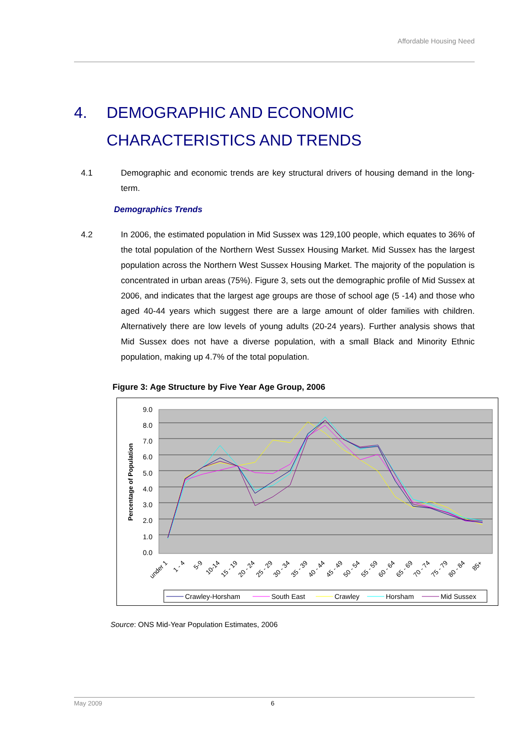Affordable Housing Need
4. DEMOGRAPHIC AND ECONOMIC
CHARACTERISTICS AND TRENDS
4.1 Demographic and economic trends are key structural drivers of housing demand in the long-term.
Demographics Trends
4.2 In 2006, the estimated population in Mid Sussex was 129,100 people, which equates to 36% of the total population of the Northern West Sussex Housing Market. Mid Sussex has the largest population across the Northern West Sussex Housing Market. The majority of the population is concentrated in urban areas (75%). Figure 3, sets out the demographic profile of Mid Sussex at 2006, and indicates that the largest age groups are those of school age (5 -14) and those who aged 40-44 years which suggest there are a large amount of older families with children. Alternatively there are low levels of young adults (20-24 years). Further analysis shows that Mid Sussex does not have a diverse population, with a small Black and Minority Ethnic population, making up 4.7% of the total population.
Figure 3: Age Structure by Five Year Age Group, 2006
9.0
8.0
7.0
6.0
5.0
4.0
3.0
2.0
1.0
0.0
Percentage of Population
under 1
1 - 4
5-9
10-14
15 - 19
20 - 24
25 - 29
30 - 34
35 - 39
40 - 44
45 - 49
50 - 54
55 - 59
60 - 64
65 - 69
70 - 74
75 - 79
80 - 84
85+
Crawley-Horsham
South East
Crawley
Horsham
Mid Sussex
Source: ONS Mid-Year Population Estimates, 2006
May 2009 6